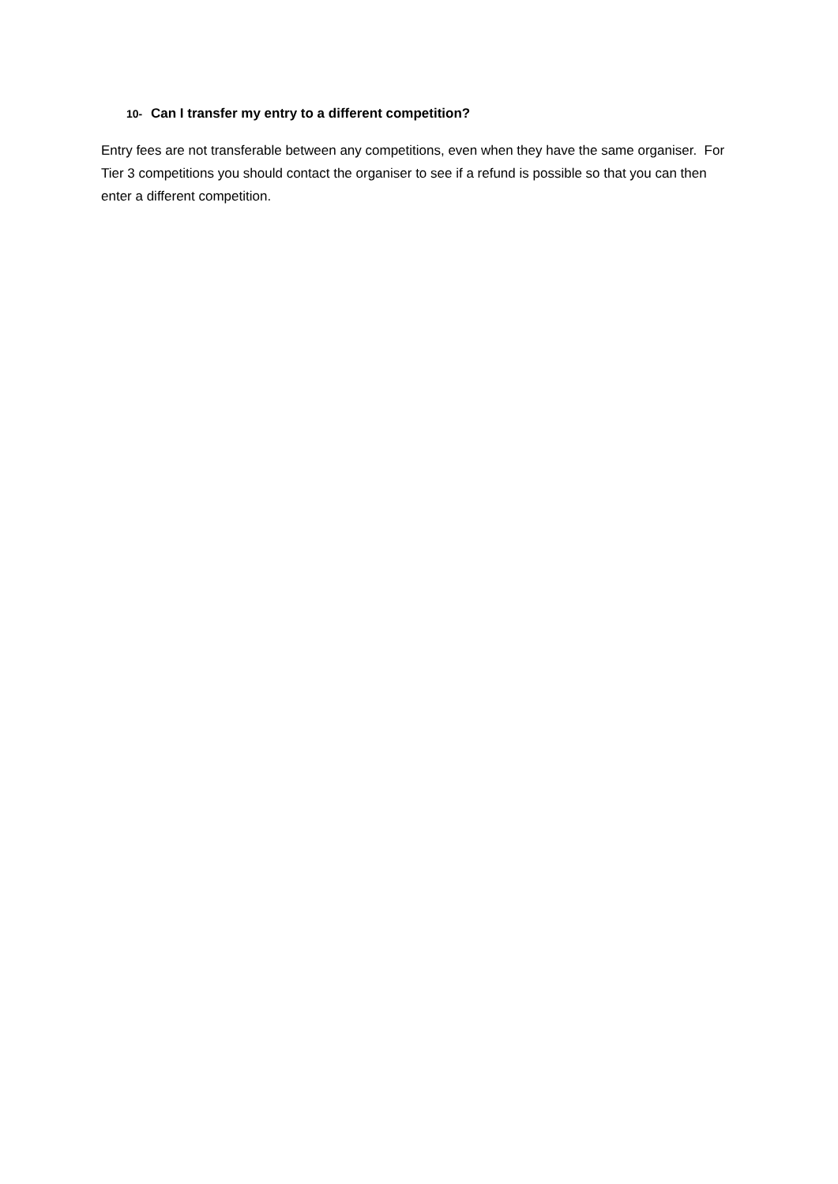10- Can I transfer my entry to a different competition?
Entry fees are not transferable between any competitions, even when they have the same organiser. For Tier 3 competitions you should contact the organiser to see if a refund is possible so that you can then enter a different competition.